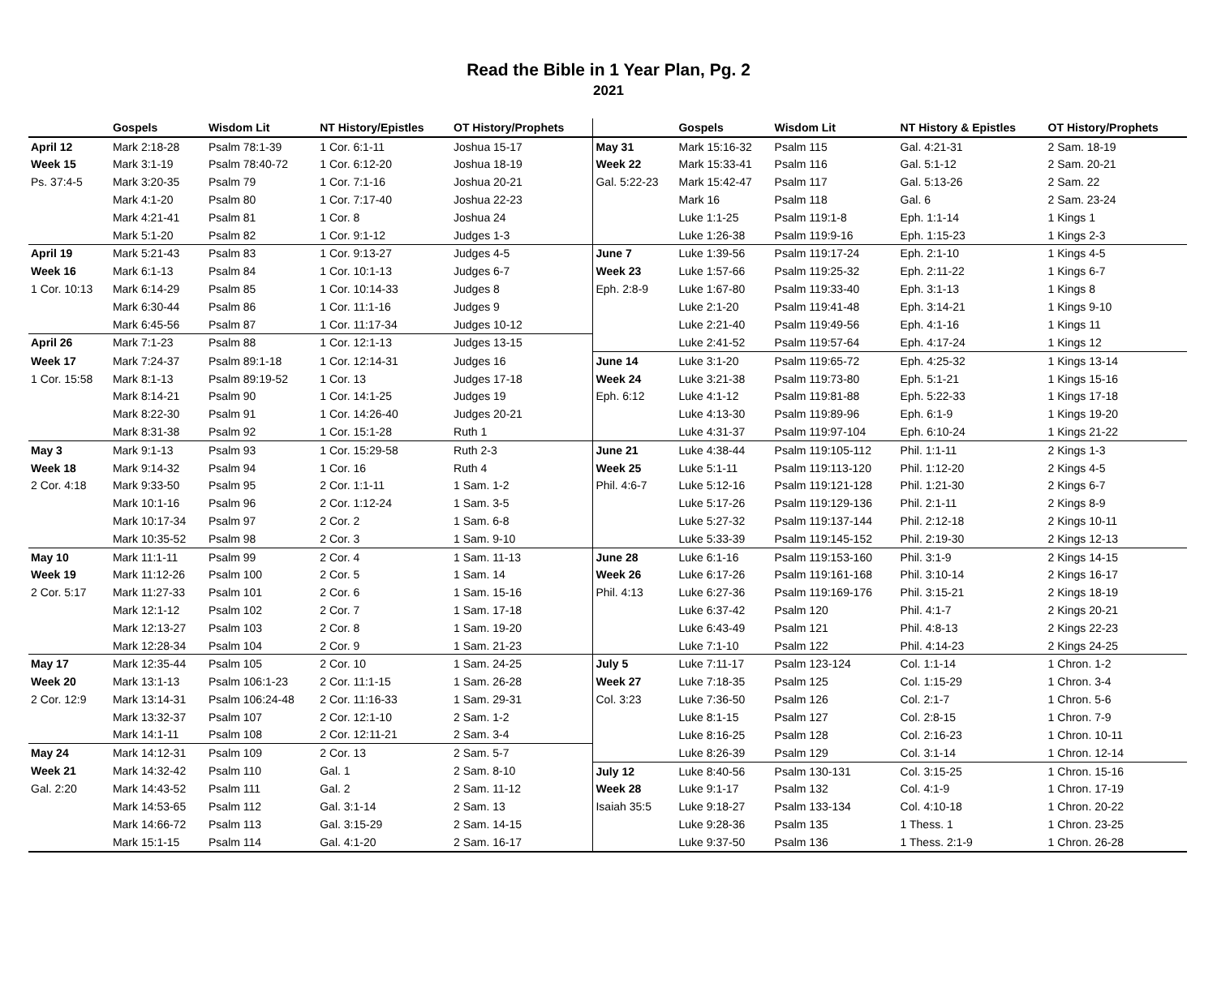Read the Bible in 1 Year Plan, Pg. 2
2021
| | Gospels | Wisdom Lit | NT History/Epistles | OT History/Prophets | | Gospels | Wisdom Lit | NT History & Epistles | OT History/Prophets |
| --- | --- | --- | --- | --- | --- | --- | --- | --- | --- |
| April 12 | Mark 2:18-28 | Psalm 78:1-39 | 1 Cor. 6:1-11 | Joshua 15-17 | May 31 | Mark 15:16-32 | Psalm 115 | Gal. 4:21-31 | 2 Sam. 18-19 |
| Week 15 | Mark 3:1-19 | Psalm 78:40-72 | 1 Cor. 6:12-20 | Joshua 18-19 | Week 22 | Mark 15:33-41 | Psalm 116 | Gal. 5:1-12 | 2 Sam. 20-21 |
| Ps. 37:4-5 | Mark 3:20-35 | Psalm 79 | 1 Cor. 7:1-16 | Joshua 20-21 | Gal. 5:22-23 | Mark 15:42-47 | Psalm 117 | Gal. 5:13-26 | 2 Sam. 22 |
| | Mark 4:1-20 | Psalm 80 | 1 Cor. 7:17-40 | Joshua 22-23 | | Mark 16 | Psalm 118 | Gal. 6 | 2 Sam. 23-24 |
| | Mark 4:21-41 | Psalm 81 | 1 Cor. 8 | Joshua 24 | | Luke 1:1-25 | Psalm 119:1-8 | Eph. 1:1-14 | 1 Kings 1 |
| | Mark 5:1-20 | Psalm 82 | 1 Cor. 9:1-12 | Judges 1-3 | | Luke 1:26-38 | Psalm 119:9-16 | Eph. 1:15-23 | 1 Kings 2-3 |
| April 19 | Mark 5:21-43 | Psalm 83 | 1 Cor. 9:13-27 | Judges 4-5 | June 7 | Luke 1:39-56 | Psalm 119:17-24 | Eph. 2:1-10 | 1 Kings 4-5 |
| Week 16 | Mark 6:1-13 | Psalm 84 | 1 Cor. 10:1-13 | Judges 6-7 | Week 23 | Luke 1:57-66 | Psalm 119:25-32 | Eph. 2:11-22 | 1 Kings 6-7 |
| 1 Cor. 10:13 | Mark 6:14-29 | Psalm 85 | 1 Cor. 10:14-33 | Judges 8 | Eph. 2:8-9 | Luke 1:67-80 | Psalm 119:33-40 | Eph. 3:1-13 | 1 Kings 8 |
| | Mark 6:30-44 | Psalm 86 | 1 Cor. 11:1-16 | Judges 9 | | Luke 2:1-20 | Psalm 119:41-48 | Eph. 3:14-21 | 1 Kings 9-10 |
| | Mark 6:45-56 | Psalm 87 | 1 Cor. 11:17-34 | Judges 10-12 | | Luke 2:21-40 | Psalm 119:49-56 | Eph. 4:1-16 | 1 Kings 11 |
| April 26 | Mark 7:1-23 | Psalm 88 | 1 Cor. 12:1-13 | Judges 13-15 | | Luke 2:41-52 | Psalm 119:57-64 | Eph. 4:17-24 | 1 Kings 12 |
| Week 17 | Mark 7:24-37 | Psalm 89:1-18 | 1 Cor. 12:14-31 | Judges 16 | June 14 | Luke 3:1-20 | Psalm 119:65-72 | Eph. 4:25-32 | 1 Kings 13-14 |
| 1 Cor. 15:58 | Mark 8:1-13 | Psalm 89:19-52 | 1 Cor. 13 | Judges 17-18 | Week 24 | Luke 3:21-38 | Psalm 119:73-80 | Eph. 5:1-21 | 1 Kings 15-16 |
| | Mark 8:14-21 | Psalm 90 | 1 Cor. 14:1-25 | Judges 19 | Eph. 6:12 | Luke 4:1-12 | Psalm 119:81-88 | Eph. 5:22-33 | 1 Kings 17-18 |
| | Mark 8:22-30 | Psalm 91 | 1 Cor. 14:26-40 | Judges 20-21 | | Luke 4:13-30 | Psalm 119:89-96 | Eph. 6:1-9 | 1 Kings 19-20 |
| | Mark 8:31-38 | Psalm 92 | 1 Cor. 15:1-28 | Ruth 1 | | Luke 4:31-37 | Psalm 119:97-104 | Eph. 6:10-24 | 1 Kings 21-22 |
| May 3 | Mark 9:1-13 | Psalm 93 | 1 Cor. 15:29-58 | Ruth 2-3 | June 21 | Luke 4:38-44 | Psalm 119:105-112 | Phil. 1:1-11 | 2 Kings 1-3 |
| Week 18 | Mark 9:14-32 | Psalm 94 | 1 Cor. 16 | Ruth 4 | Week 25 | Luke 5:1-11 | Psalm 119:113-120 | Phil. 1:12-20 | 2 Kings 4-5 |
| 2 Cor. 4:18 | Mark 9:33-50 | Psalm 95 | 2 Cor. 1:1-11 | 1 Sam. 1-2 | Phil. 4:6-7 | Luke 5:12-16 | Psalm 119:121-128 | Phil. 1:21-30 | 2 Kings 6-7 |
| | Mark 10:1-16 | Psalm 96 | 2 Cor. 1:12-24 | 1 Sam. 3-5 | | Luke 5:17-26 | Psalm 119:129-136 | Phil. 2:1-11 | 2 Kings 8-9 |
| | Mark 10:17-34 | Psalm 97 | 2 Cor. 2 | 1 Sam. 6-8 | | Luke 5:27-32 | Psalm 119:137-144 | Phil. 2:12-18 | 2 Kings 10-11 |
| | Mark 10:35-52 | Psalm 98 | 2 Cor. 3 | 1 Sam. 9-10 | | Luke 5:33-39 | Psalm 119:145-152 | Phil. 2:19-30 | 2 Kings 12-13 |
| May 10 | Mark 11:1-11 | Psalm 99 | 2 Cor. 4 | 1 Sam. 11-13 | June 28 | Luke 6:1-16 | Psalm 119:153-160 | Phil. 3:1-9 | 2 Kings 14-15 |
| Week 19 | Mark 11:12-26 | Psalm 100 | 2 Cor. 5 | 1 Sam. 14 | Week 26 | Luke 6:17-26 | Psalm 119:161-168 | Phil. 3:10-14 | 2 Kings 16-17 |
| 2 Cor. 5:17 | Mark 11:27-33 | Psalm 101 | 2 Cor. 6 | 1 Sam. 15-16 | Phil. 4:13 | Luke 6:27-36 | Psalm 119:169-176 | Phil. 3:15-21 | 2 Kings 18-19 |
| | Mark 12:1-12 | Psalm 102 | 2 Cor. 7 | 1 Sam. 17-18 | | Luke 6:37-42 | Psalm 120 | Phil. 4:1-7 | 2 Kings 20-21 |
| | Mark 12:13-27 | Psalm 103 | 2 Cor. 8 | 1 Sam. 19-20 | | Luke 6:43-49 | Psalm 121 | Phil. 4:8-13 | 2 Kings 22-23 |
| | Mark 12:28-34 | Psalm 104 | 2 Cor. 9 | 1 Sam. 21-23 | | Luke 7:1-10 | Psalm 122 | Phil. 4:14-23 | 2 Kings 24-25 |
| May 17 | Mark 12:35-44 | Psalm 105 | 2 Cor. 10 | 1 Sam. 24-25 | July 5 | Luke 7:11-17 | Psalm 123-124 | Col. 1:1-14 | 1 Chron. 1-2 |
| Week 20 | Mark 13:1-13 | Psalm 106:1-23 | 2 Cor. 11:1-15 | 1 Sam. 26-28 | Week 27 | Luke 7:18-35 | Psalm 125 | Col. 1:15-29 | 1 Chron. 3-4 |
| 2 Cor. 12:9 | Mark 13:14-31 | Psalm 106:24-48 | 2 Cor. 11:16-33 | 1 Sam. 29-31 | Col. 3:23 | Luke 7:36-50 | Psalm 126 | Col. 2:1-7 | 1 Chron. 5-6 |
| | Mark 13:32-37 | Psalm 107 | 2 Cor. 12:1-10 | 2 Sam. 1-2 | | Luke 8:1-15 | Psalm 127 | Col. 2:8-15 | 1 Chron. 7-9 |
| | Mark 14:1-11 | Psalm 108 | 2 Cor. 12:11-21 | 2 Sam. 3-4 | | Luke 8:16-25 | Psalm 128 | Col. 2:16-23 | 1 Chron. 10-11 |
| May 24 | Mark 14:12-31 | Psalm 109 | 2 Cor. 13 | 2 Sam. 5-7 | | Luke 8:26-39 | Psalm 129 | Col. 3:1-14 | 1 Chron. 12-14 |
| Week 21 | Mark 14:32-42 | Psalm 110 | Gal. 1 | 2 Sam. 8-10 | July 12 | Luke 8:40-56 | Psalm 130-131 | Col. 3:15-25 | 1 Chron. 15-16 |
| Gal. 2:20 | Mark 14:43-52 | Psalm 111 | Gal. 2 | 2 Sam. 11-12 | Week 28 | Luke 9:1-17 | Psalm 132 | Col. 4:1-9 | 1 Chron. 17-19 |
| | Mark 14:53-65 | Psalm 112 | Gal. 3:1-14 | 2 Sam. 13 | Isaiah 35:5 | Luke 9:18-27 | Psalm 133-134 | Col. 4:10-18 | 1 Chron. 20-22 |
| | Mark 14:66-72 | Psalm 113 | Gal. 3:15-29 | 2 Sam. 14-15 | | Luke 9:28-36 | Psalm 135 | 1 Thess. 1 | 1 Chron. 23-25 |
| | Mark 15:1-15 | Psalm 114 | Gal. 4:1-20 | 2 Sam. 16-17 | | Luke 9:37-50 | Psalm 136 | 1 Thess. 2:1-9 | 1 Chron. 26-28 |